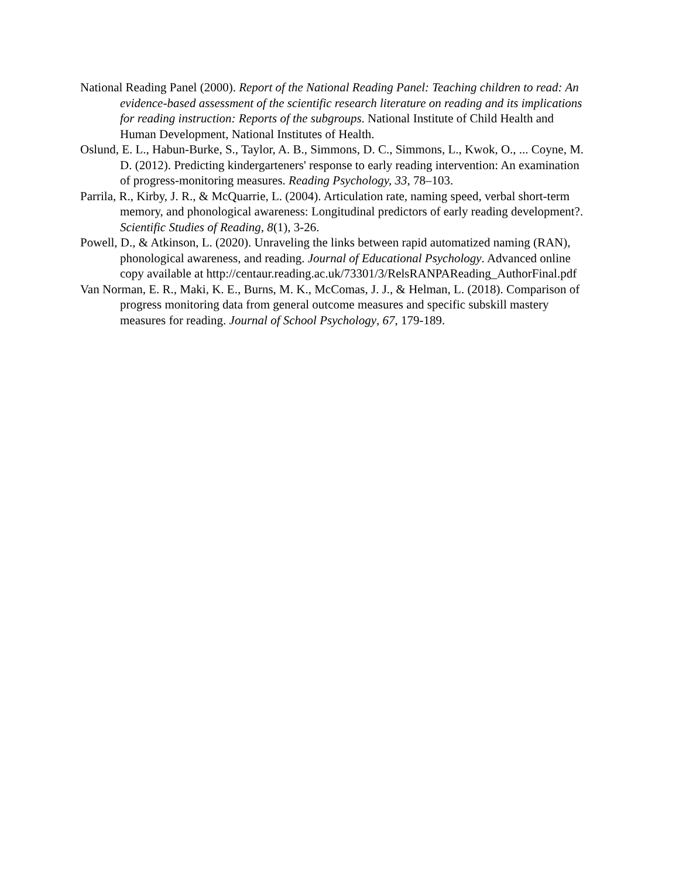National Reading Panel (2000). Report of the National Reading Panel: Teaching children to read: An evidence-based assessment of the scientific research literature on reading and its implications for reading instruction: Reports of the subgroups. National Institute of Child Health and Human Development, National Institutes of Health.
Oslund, E. L., Habun-Burke, S., Taylor, A. B., Simmons, D. C., Simmons, L., Kwok, O., ... Coyne, M. D. (2012). Predicting kindergarteners' response to early reading intervention: An examination of progress-monitoring measures. Reading Psychology, 33, 78–103.
Parrila, R., Kirby, J. R., & McQuarrie, L. (2004). Articulation rate, naming speed, verbal short-term memory, and phonological awareness: Longitudinal predictors of early reading development?. Scientific Studies of Reading, 8(1), 3-26.
Powell, D., & Atkinson, L. (2020). Unraveling the links between rapid automatized naming (RAN), phonological awareness, and reading. Journal of Educational Psychology. Advanced online copy available at http://centaur.reading.ac.uk/73301/3/RelsRANPAReading_AuthorFinal.pdf
Van Norman, E. R., Maki, K. E., Burns, M. K., McComas, J. J., & Helman, L. (2018). Comparison of progress monitoring data from general outcome measures and specific subskill mastery measures for reading. Journal of School Psychology, 67, 179-189.